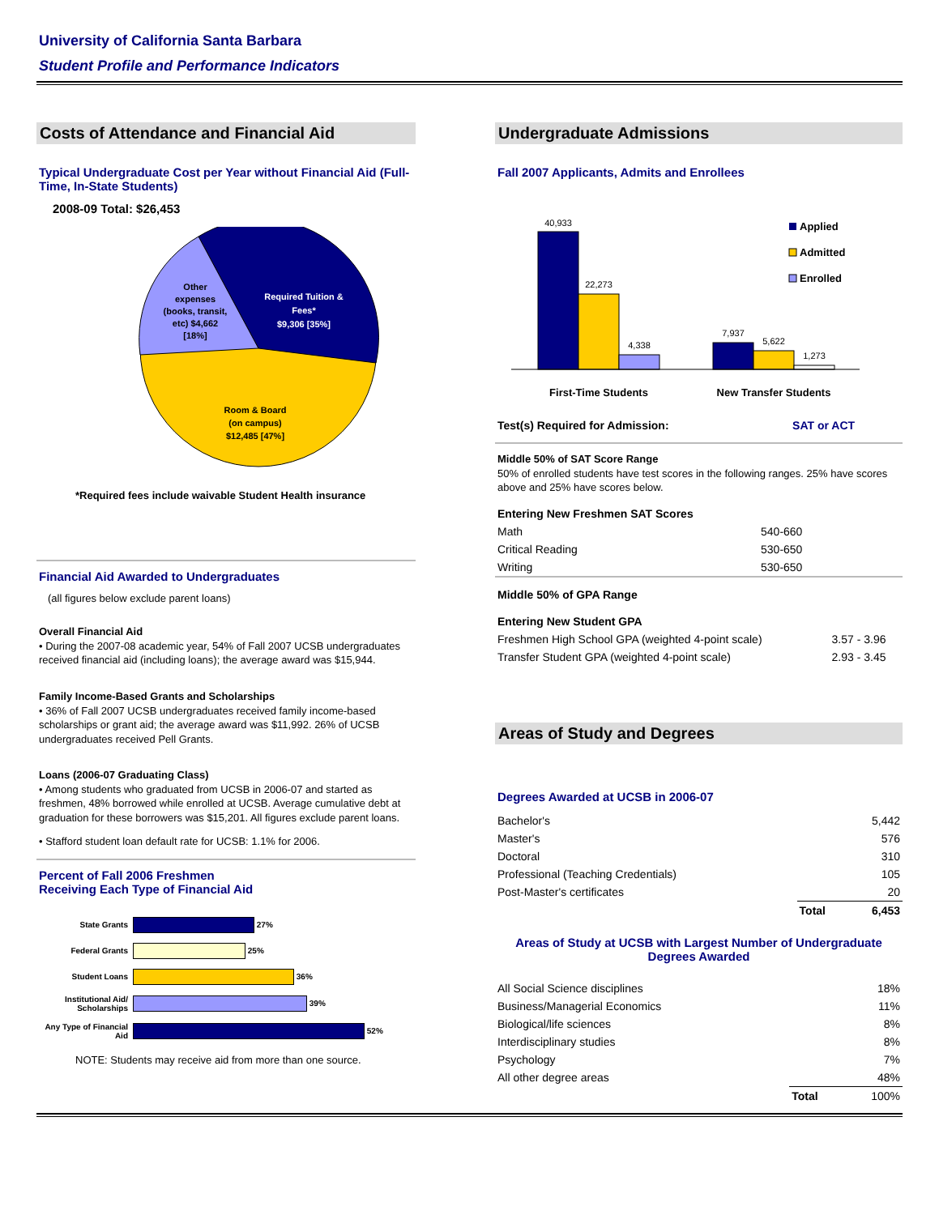University of California Santa Barbara
Student Profile and Performance Indicators
Costs of Attendance and Financial Aid
Typical Undergraduate Cost per Year without Financial Aid (Full-Time, In-State Students)
2008-09 Total: $26,453
Other
expenses
(books, transit,
etc) $4,662
[18%]
Required Tuition &
Fees*
$9,306 [35%]
Room & Board
(on campus)
$12,485 [47%]
*Required fees include waivable Student Health insurance
Financial Aid Awarded to Undergraduates
(all figures below exclude parent loans)
Overall Financial Aid
• During the 2007-08 academic year, 54% of Fall 2007 UCSB undergraduates received financial aid (including loans); the average award was $15,944.
Family Income-Based Grants and Scholarships
• 36% of Fall 2007 UCSB undergraduates received family income-based scholarships or grant aid; the average award was $11,992. 26% of UCSB undergraduates received Pell Grants.
Loans (2006-07 Graduating Class)
• Among students who graduated from UCSB in 2006-07 and started as freshmen, 48% borrowed while enrolled at UCSB. Average cumulative debt at graduation for these borrowers was $15,201. All figures exclude parent loans.
• Stafford student loan default rate for UCSB: 1.1% for 2006.
Percent of Fall 2006 Freshmen
Receiving Each Type of Financial Aid
| State Grants | 27% |
| Federal Grants | 25% |
| Student Loans | 36% |
| Institutional Aid/ Scholarships | 39% |
| Any Type of Financial Aid | 52% |
NOTE: Students may receive aid from more than one source.
Undergraduate Admissions
Fall 2007 Applicants, Admits and Enrollees
40,933
22,273
4,338
7,937
5,622
1,273
First-Time Students
New Transfer Students
Applied
Admitted
Enrolled
| Test(s) Required for Admission: | SAT or ACT |
Middle 50% of SAT Score Range
50% of enrolled students have test scores in the following ranges. 25% have scores above and 25% have scores below.
| Entering New Freshmen SAT Scores | |
| Math | 540-660 |
| Critical Reading | 530-650 |
| Writing | 530-650 |
| Middle 50% of GPA Range | |
| Entering New Student GPA | |
| Freshmen High School GPA (weighted 4-point scale) | 3.57 - 3.96 |
| Transfer Student GPA (weighted 4-point scale) | 2.93 - 3.45 |
Areas of Study and Degrees
Degrees Awarded at UCSB in 2006-07
| Bachelor's | | 5,442 |
| Master's | | 576 |
| Doctoral | | 310 |
| Professional (Teaching Credentials) | | 105 |
| Post-Master's certificates | | 20 |
| | Total | 6,453 |
Areas of Study at UCSB with Largest Number of Undergraduate Degrees Awarded
| All Social Science disciplines | | 18% |
| Business/Managerial Economics | | 11% |
| Biological/life sciences | | 8% |
| Interdisciplinary studies | | 8% |
| Psychology | | 7% |
| All other degree areas | | 48% |
| | Total | 100% |